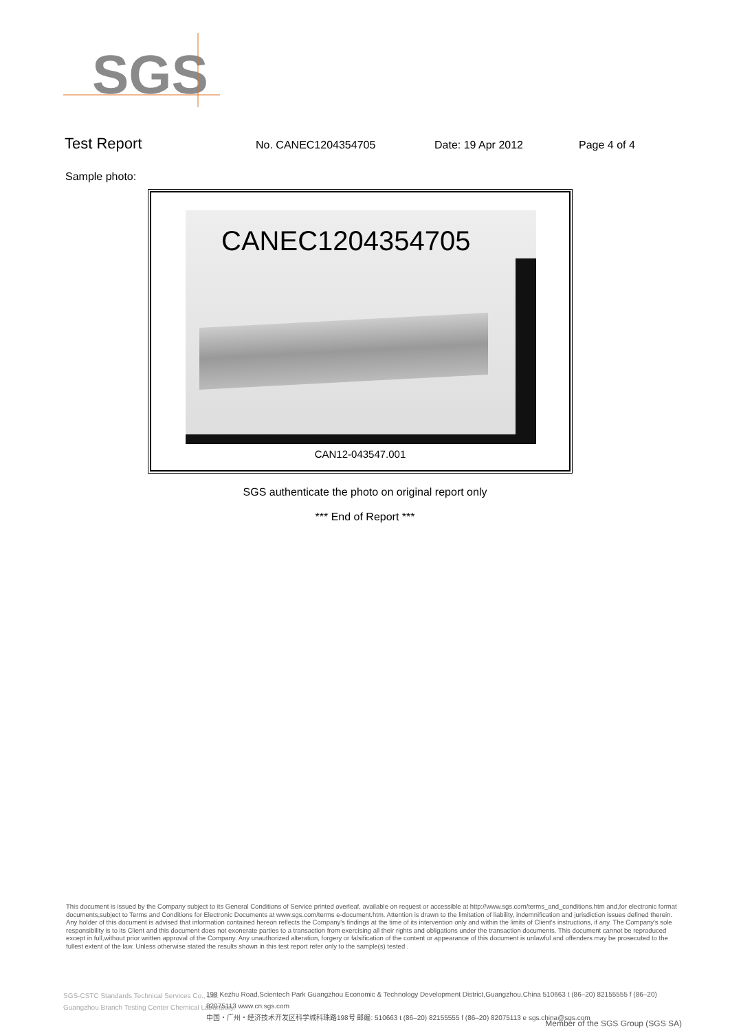SGS
Test Report No. CANEC1204354705 Date: 19 Apr 2012 Page 4 of 4
Sample photo:
CANEC1204354705
CAN12-043547.001
SGS authenticate the photo on original report only
*** End of Report ***
This document is issued by the Company subject to its General Conditions of Service printed overleaf, available on request or accessible at http://www.sgs.com/terms_and_conditions.htm and,for electronic format documents,subject to Terms and Conditions for Electronic Documents at www.sgs.com/terms e-document.htm. Attention is drawn to the limitation of liability, indemnification and jurisdiction issues defined therein. Any holder of this document is advised that information contained hereon reflects the Company's findings at the time of its intervention only and within the limits of Client's instructions, if any. The Company's sole responsibility is to its Client and this document does not exonerate parties to a transaction from exercising all their rights and obligations under the transaction documents. This document cannot be reproduced except in full,without prior written approval of the Company. Any unauthorized alteration, forgery or falsification of the content or appearance of this document is unlawful and offenders may be prosecuted to the fullest extent of the law. Unless otherwise stated the results shown in this test report refer only to the sample(s) tested .
SGS-CSTC Standards Technical Services Co., Ltd.
Guangzhou Branch Testing Center Chemical Laboratory.
198 Kezhu Road,Scientech Park Guangzhou Economic & Technology Development District,Guangzhou,China 510663 t (86–20) 82155555 f (86–20) 82075113 www.cn.sgs.com
中国・广州・经济技术开发区科学城科珠路198号 邮编: 510663 t (86–20) 82155555 f (86–20) 82075113 e sgs.china@sgs.com
Member of the SGS Group (SGS SA)